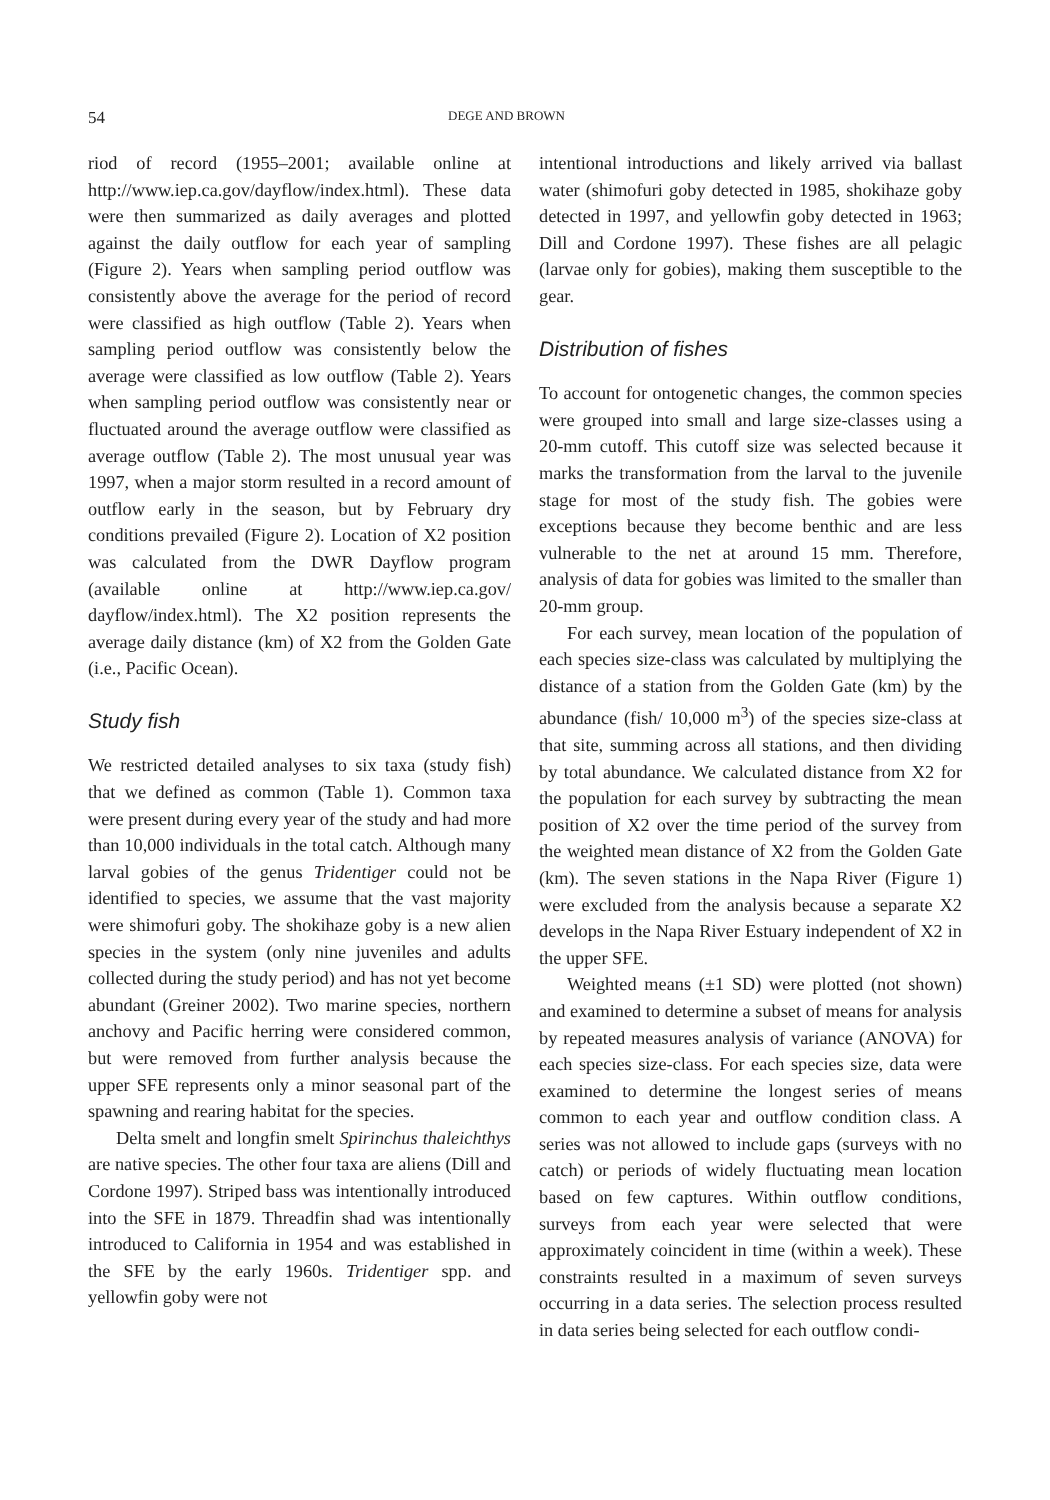54 DEGE AND BROWN
riod of record (1955–2001; available online at http://www.iep.ca.gov/dayflow/index.html). These data were then summarized as daily averages and plotted against the daily outflow for each year of sampling (Figure 2). Years when sampling period outflow was consistently above the average for the period of record were classified as high outflow (Table 2). Years when sampling period outflow was consistently below the average were classified as low outflow (Table 2). Years when sampling period outflow was consistently near or fluctuated around the average outflow were classified as average outflow (Table 2). The most unusual year was 1997, when a major storm resulted in a record amount of outflow early in the season, but by February dry conditions prevailed (Figure 2). Location of X2 position was calculated from the DWR Dayflow program (available online at http://www.iep.ca.gov/ dayflow/index.html). The X2 position represents the average daily distance (km) of X2 from the Golden Gate (i.e., Pacific Ocean).
Study fish
We restricted detailed analyses to six taxa (study fish) that we defined as common (Table 1). Common taxa were present during every year of the study and had more than 10,000 individuals in the total catch. Although many larval gobies of the genus Tridentiger could not be identified to species, we assume that the vast majority were shimofuri goby. The shokihaze goby is a new alien species in the system (only nine juveniles and adults collected during the study period) and has not yet become abundant (Greiner 2002). Two marine species, northern anchovy and Pacific herring were considered common, but were removed from further analysis because the upper SFE represents only a minor seasonal part of the spawning and rearing habitat for the species.
Delta smelt and longfin smelt Spirinchus thaleichthys are native species. The other four taxa are aliens (Dill and Cordone 1997). Striped bass was intentionally introduced into the SFE in 1879. Threadfin shad was intentionally introduced to California in 1954 and was established in the SFE by the early 1960s. Tridentiger spp. and yellowfin goby were not
intentional introductions and likely arrived via ballast water (shimofuri goby detected in 1985, shokihaze goby detected in 1997, and yellowfin goby detected in 1963; Dill and Cordone 1997). These fishes are all pelagic (larvae only for gobies), making them susceptible to the gear.
Distribution of fishes
To account for ontogenetic changes, the common species were grouped into small and large size-classes using a 20-mm cutoff. This cutoff size was selected because it marks the transformation from the larval to the juvenile stage for most of the study fish. The gobies were exceptions because they become benthic and are less vulnerable to the net at around 15 mm. Therefore, analysis of data for gobies was limited to the smaller than 20-mm group.
For each survey, mean location of the population of each species size-class was calculated by multiplying the distance of a station from the Golden Gate (km) by the abundance (fish/ 10,000 m<sup>3</sup>) of the species size-class at that site, summing across all stations, and then dividing by total abundance. We calculated distance from X2 for the population for each survey by subtracting the mean position of X2 over the time period of the survey from the weighted mean distance of X2 from the Golden Gate (km). The seven stations in the Napa River (Figure 1) were excluded from the analysis because a separate X2 develops in the Napa River Estuary independent of X2 in the upper SFE.
Weighted means (±1 SD) were plotted (not shown) and examined to determine a subset of means for analysis by repeated measures analysis of variance (ANOVA) for each species size-class. For each species size, data were examined to determine the longest series of means common to each year and outflow condition class. A series was not allowed to include gaps (surveys with no catch) or periods of widely fluctuating mean location based on few captures. Within outflow conditions, surveys from each year were selected that were approximately coincident in time (within a week). These constraints resulted in a maximum of seven surveys occurring in a data series. The selection process resulted in data series being selected for each outflow condi-